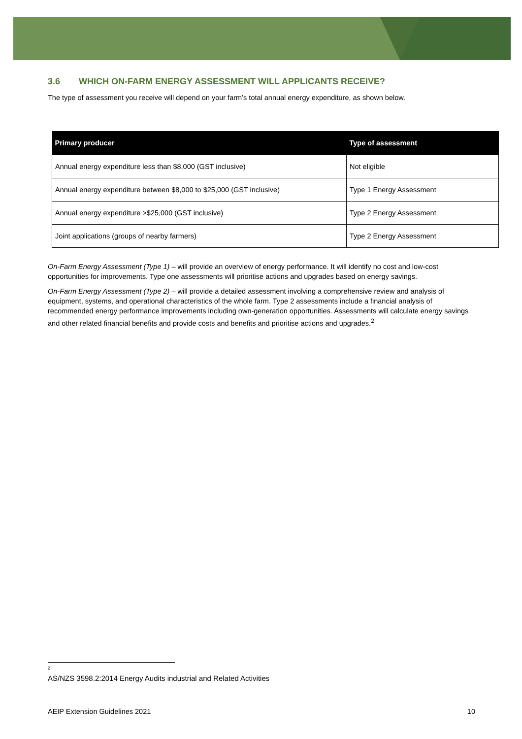3.6 WHICH ON-FARM ENERGY ASSESSMENT WILL APPLICANTS RECEIVE?
The type of assessment you receive will depend on your farm’s total annual energy expenditure, as shown below.
| Primary producer | Type of assessment |
| --- | --- |
| Annual energy expenditure less than $8,000 (GST inclusive) | Not eligible |
| Annual energy expenditure between $8,000 to $25,000 (GST inclusive) | Type 1 Energy Assessment |
| Annual energy expenditure >$25,000 (GST inclusive) | Type 2 Energy Assessment |
| Joint applications (groups of nearby farmers) | Type 2 Energy Assessment |
On-Farm Energy Assessment (Type 1) – will provide an overview of energy performance. It will identify no cost and low-cost opportunities for improvements. Type one assessments will prioritise actions and upgrades based on energy savings.
On-Farm Energy Assessment (Type 2) – will provide a detailed assessment involving a comprehensive review and analysis of equipment, systems, and operational characteristics of the whole farm. Type 2 assessments include a financial analysis of recommended energy performance improvements including own-generation opportunities. Assessments will calculate energy savings and other related financial benefits and provide costs and benefits and prioritise actions and upgrades.<sup>2</sup>
<sup>2</sup> AS/NZS 3598.2:2014 Energy Audits industrial and Related Activities
AEIP Extension Guidelines 2021 10